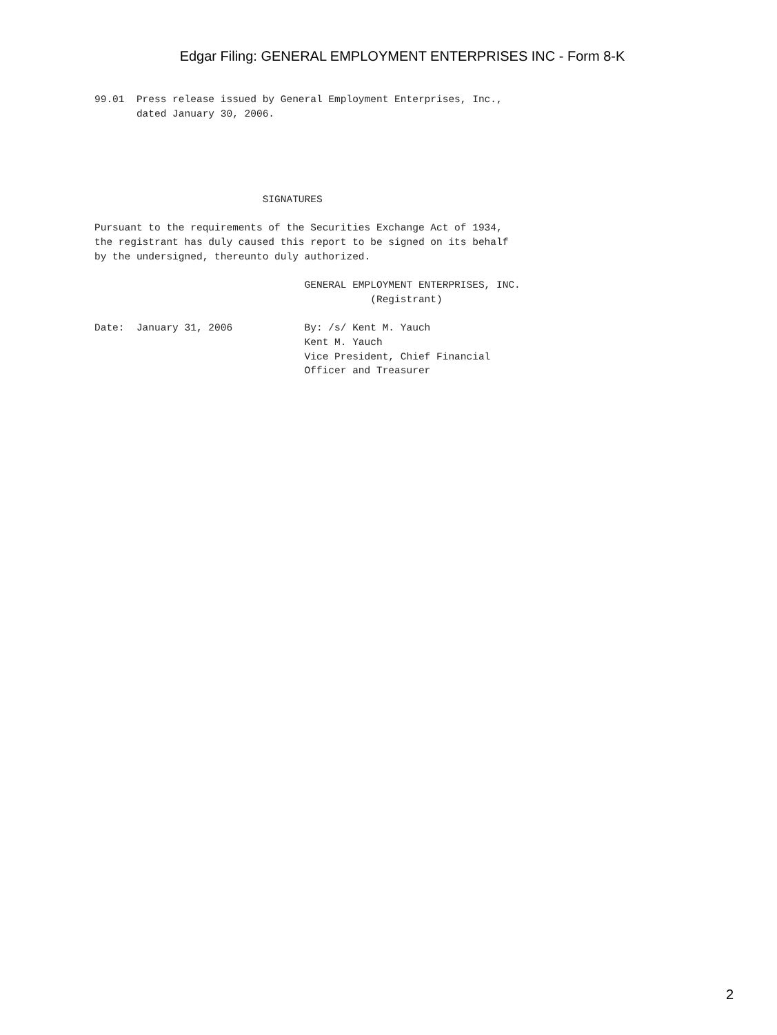Edgar Filing: GENERAL EMPLOYMENT ENTERPRISES INC - Form 8-K
99.01  Press release issued by General Employment Enterprises, Inc.,
       dated January 30, 2006.





                            SIGNATURES

Pursuant to the requirements of the Securities Exchange Act of 1934,
the registrant has duly caused this report to be signed on its behalf
by the undersigned, thereunto duly authorized.

                                   GENERAL EMPLOYMENT ENTERPRISES, INC.
                                              (Registrant)

Date:  January 31, 2006            By: /s/ Kent M. Yauch
                                   Kent M. Yauch
                                   Vice President, Chief Financial
                                   Officer and Treasurer
2